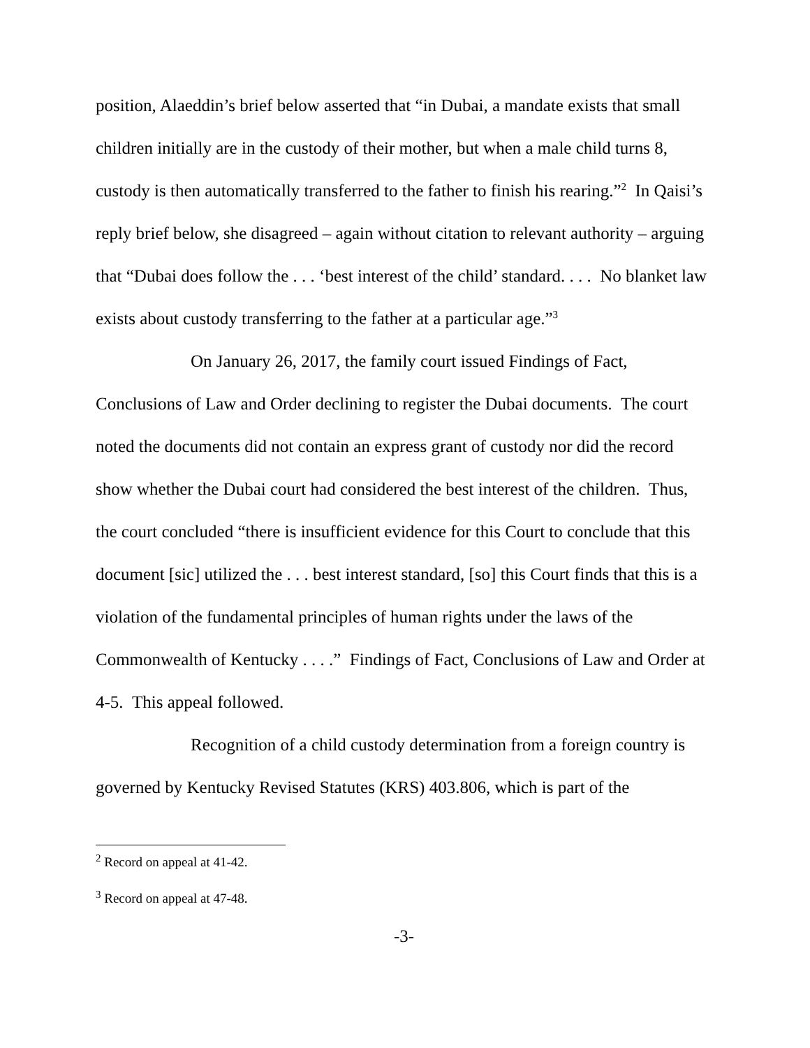position, Alaeddin’s brief below asserted that “in Dubai, a mandate exists that small children initially are in the custody of their mother, but when a male child turns 8, custody is then automatically transferred to the father to finish his rearing.”<sup>2</sup> In Qaisi’s reply brief below, she disagreed – again without citation to relevant authority – arguing that “Dubai does follow the . . . ‘best interest of the child’ standard. . . . No blanket law exists about custody transferring to the father at a particular age.”<sup>3</sup>
On January 26, 2017, the family court issued Findings of Fact, Conclusions of Law and Order declining to register the Dubai documents. The court noted the documents did not contain an express grant of custody nor did the record show whether the Dubai court had considered the best interest of the children. Thus, the court concluded “there is insufficient evidence for this Court to conclude that this document [sic] utilized the . . . best interest standard, [so] this Court finds that this is a violation of the fundamental principles of human rights under the laws of the Commonwealth of Kentucky . . . .” Findings of Fact, Conclusions of Law and Order at 4-5. This appeal followed.
Recognition of a child custody determination from a foreign country is governed by Kentucky Revised Statutes (KRS) 403.806, which is part of the
<sup>2</sup> Record on appeal at 41-42.
<sup>3</sup> Record on appeal at 47-48.
-3-